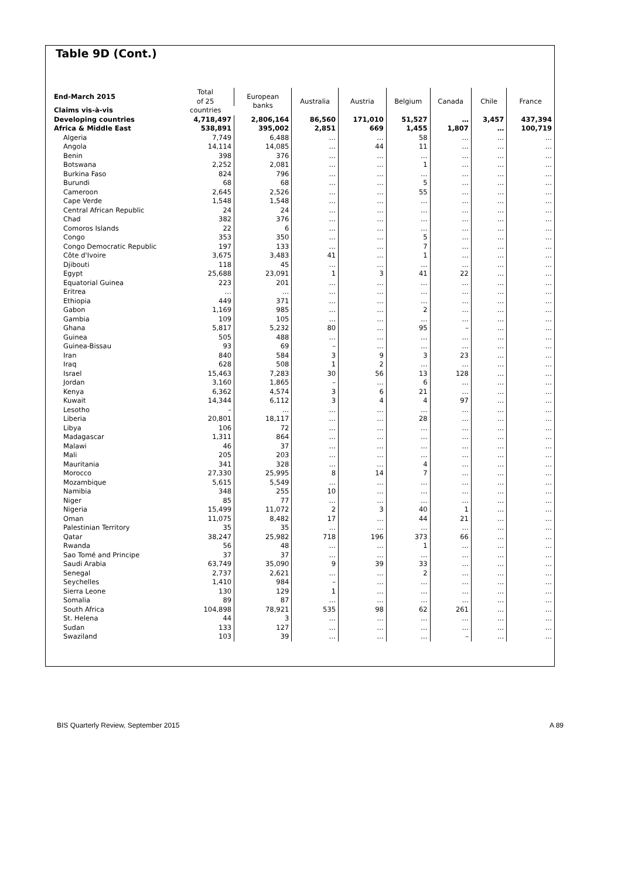Table 9D (Cont.)
| End-March 2015 | Total of 25 | European banks | Australia | Austria | Belgium | Canada | Chile | France |
| --- | --- | --- | --- | --- | --- | --- | --- | --- |
| Claims vis-à-vis | countries | | | | | | | |
| Developing countries | 4,718,497 | 2,806,164 | 86,560 | 171,010 | 51,527 | … | 3,457 | 437,394 |
| Africa & Middle East | 538,891 | 395,002 | 2,851 | 669 | 1,455 | 1,807 | … | 100,719 |
| Algeria | 7,749 | 6,488 | … | … | 58 | … | … | … |
| Angola | 14,114 | 14,085 | … | 44 | 11 | … | … | … |
| Benin | 398 | 376 | … | … | … | … | … | … |
| Botswana | 2,252 | 2,081 | … | … | 1 | … | … | … |
| Burkina Faso | 824 | 796 | … | … | … | … | … | … |
| Burundi | 68 | 68 | … | … | 5 | … | … | … |
| Cameroon | 2,645 | 2,526 | … | … | 55 | … | … | … |
| Cape Verde | 1,548 | 1,548 | … | … | … | … | … | … |
| Central African Republic | 24 | 24 | … | … | … | … | … | … |
| Chad | 382 | 376 | … | … | … | … | … | … |
| Comoros Islands | 22 | 6 | … | … | … | … | … | … |
| Congo | 353 | 350 | … | … | 5 | … | … | … |
| Congo Democratic Republic | 197 | 133 | … | … | 7 | … | … | … |
| Côte d'Ivoire | 3,675 | 3,483 | 41 | … | 1 | … | … | … |
| Djibouti | 118 | 45 | … | … | … | … | … | … |
| Egypt | 25,688 | 23,091 | 1 | 3 | 41 | 22 | … | … |
| Equatorial Guinea | 223 | 201 | … | … | … | … | … | … |
| Eritrea | … | … | … | … | … | … | … | … |
| Ethiopia | 449 | 371 | … | … | … | … | … | … |
| Gabon | 1,169 | 985 | … | … | 2 | … | … | … |
| Gambia | 109 | 105 | … | … | … | … | … | … |
| Ghana | 5,817 | 5,232 | 80 | … | 95 | – | … | … |
| Guinea | 505 | 488 | … | … | … | … | … | … |
| Guinea-Bissau | 93 | 69 | – | … | … | … | … | … |
| Iran | 840 | 584 | 3 | 9 | 3 | 23 | … | … |
| Iraq | 628 | 508 | 1 | 2 | … | … | … | … |
| Israel | 15,463 | 7,283 | 30 | 56 | 13 | 128 | … | … |
| Jordan | 3,160 | 1,865 | – | … | 6 | … | … | … |
| Kenya | 6,362 | 4,574 | 3 | 6 | 21 | … | … | … |
| Kuwait | 14,344 | 6,112 | 3 | 4 | 4 | 97 | … | … |
| Lesotho | – | … | … | … | … | … | … | … |
| Liberia | 20,801 | 18,117 | … | … | 28 | … | … | … |
| Libya | 106 | 72 | … | … | … | … | … | … |
| Madagascar | 1,311 | 864 | … | … | … | … | … | … |
| Malawi | 46 | 37 | … | … | … | … | … | … |
| Mali | 205 | 203 | … | … | … | … | … | … |
| Mauritania | 341 | 328 | … | … | 4 | … | … | … |
| Morocco | 27,330 | 25,995 | 8 | 14 | 7 | … | … | … |
| Mozambique | 5,615 | 5,549 | … | … | … | … | … | … |
| Namibia | 348 | 255 | 10 | … | … | … | … | … |
| Niger | 85 | 77 | … | … | … | … | … | … |
| Nigeria | 15,499 | 11,072 | 2 | 3 | 40 | 1 | … | … |
| Oman | 11,075 | 8,482 | 17 | … | 44 | 21 | … | … |
| Palestinian Territory | 35 | 35 | … | … | … | … | … | … |
| Qatar | 38,247 | 25,982 | 718 | 196 | 373 | 66 | … | … |
| Rwanda | 56 | 48 | … | … | 1 | … | … | … |
| Sao Tomé and Principe | 37 | 37 | … | … | … | … | … | … |
| Saudi Arabia | 63,749 | 35,090 | 9 | 39 | 33 | … | … | … |
| Senegal | 2,737 | 2,621 | … | … | 2 | … | … | … |
| Seychelles | 1,410 | 984 | – | … | … | … | … | … |
| Sierra Leone | 130 | 129 | 1 | … | … | … | … | … |
| Somalia | 89 | 87 | … | … | … | … | … | … |
| South Africa | 104,898 | 78,921 | 535 | 98 | 62 | 261 | … | … |
| St. Helena | 44 | 3 | … | … | … | … | … | … |
| Sudan | 133 | 127 | … | … | … | … | … | … |
| Swaziland | 103 | 39 | … | … | … | – | … | … |
BIS Quarterly Review, September 2015 A 89